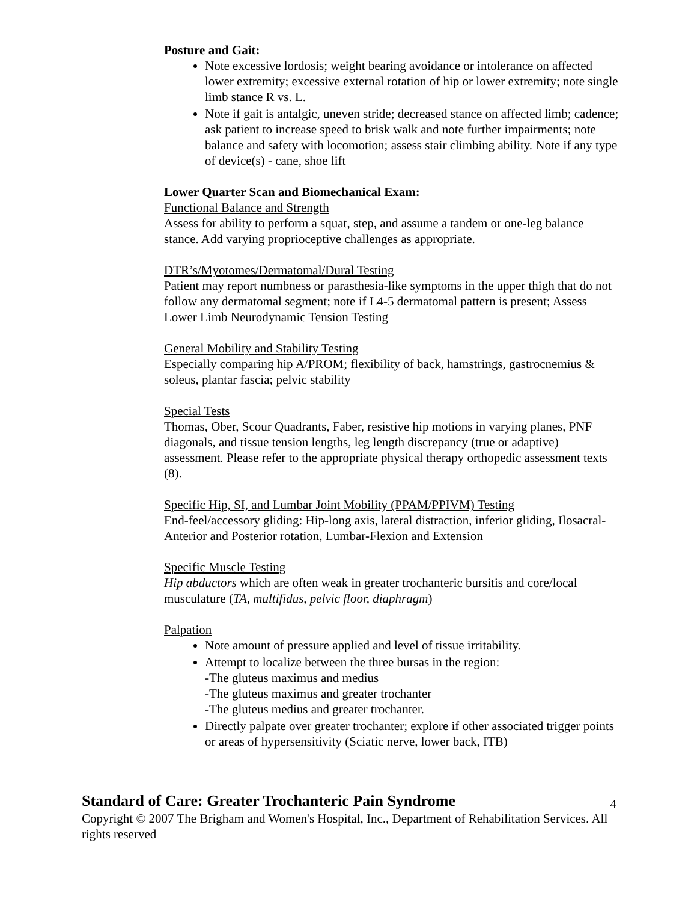Posture and Gait:
Note excessive lordosis; weight bearing avoidance or intolerance on affected lower extremity; excessive external rotation of hip or lower extremity; note single limb stance R vs. L.
Note if gait is antalgic, uneven stride; decreased stance on affected limb; cadence; ask patient to increase speed to brisk walk and note further impairments; note balance and safety with locomotion; assess stair climbing ability. Note if any type of device(s) - cane, shoe lift
Lower Quarter Scan and Biomechanical Exam:
Functional Balance and Strength
Assess for ability to perform a squat, step, and assume a tandem or one-leg balance stance. Add varying proprioceptive challenges as appropriate.
DTR’s/Myotomes/Dermatomal/Dural Testing
Patient may report numbness or parasthesia-like symptoms in the upper thigh that do not follow any dermatomal segment; note if L4-5 dermatomal pattern is present; Assess Lower Limb Neurodynamic Tension Testing
General Mobility and Stability Testing
Especially comparing hip A/PROM; flexibility of back, hamstrings, gastrocnemius & soleus, plantar fascia; pelvic stability
Special Tests
Thomas, Ober, Scour Quadrants, Faber, resistive hip motions in varying planes, PNF diagonals, and tissue tension lengths, leg length discrepancy (true or adaptive) assessment. Please refer to the appropriate physical therapy orthopedic assessment texts (8).
Specific Hip, SI, and Lumbar Joint Mobility (PPAM/PPIVM) Testing
End-feel/accessory gliding: Hip-long axis, lateral distraction, inferior gliding, Ilosacral-Anterior and Posterior rotation, Lumbar-Flexion and Extension
Specific Muscle Testing
Hip abductors which are often weak in greater trochanteric bursitis and core/local musculature (TA, multifidus, pelvic floor, diaphragm)
Palpation
Note amount of pressure applied and level of tissue irritability.
Attempt to localize between the three bursas in the region:
-The gluteus maximus and medius
-The gluteus maximus and greater trochanter
-The gluteus medius and greater trochanter.
Directly palpate over greater trochanter; explore if other associated trigger points or areas of hypersensitivity (Sciatic nerve, lower back, ITB)
Standard of Care: Greater Trochanteric Pain Syndrome
Copyright © 2007 The Brigham and Women's Hospital, Inc., Department of Rehabilitation Services. All rights reserved
4